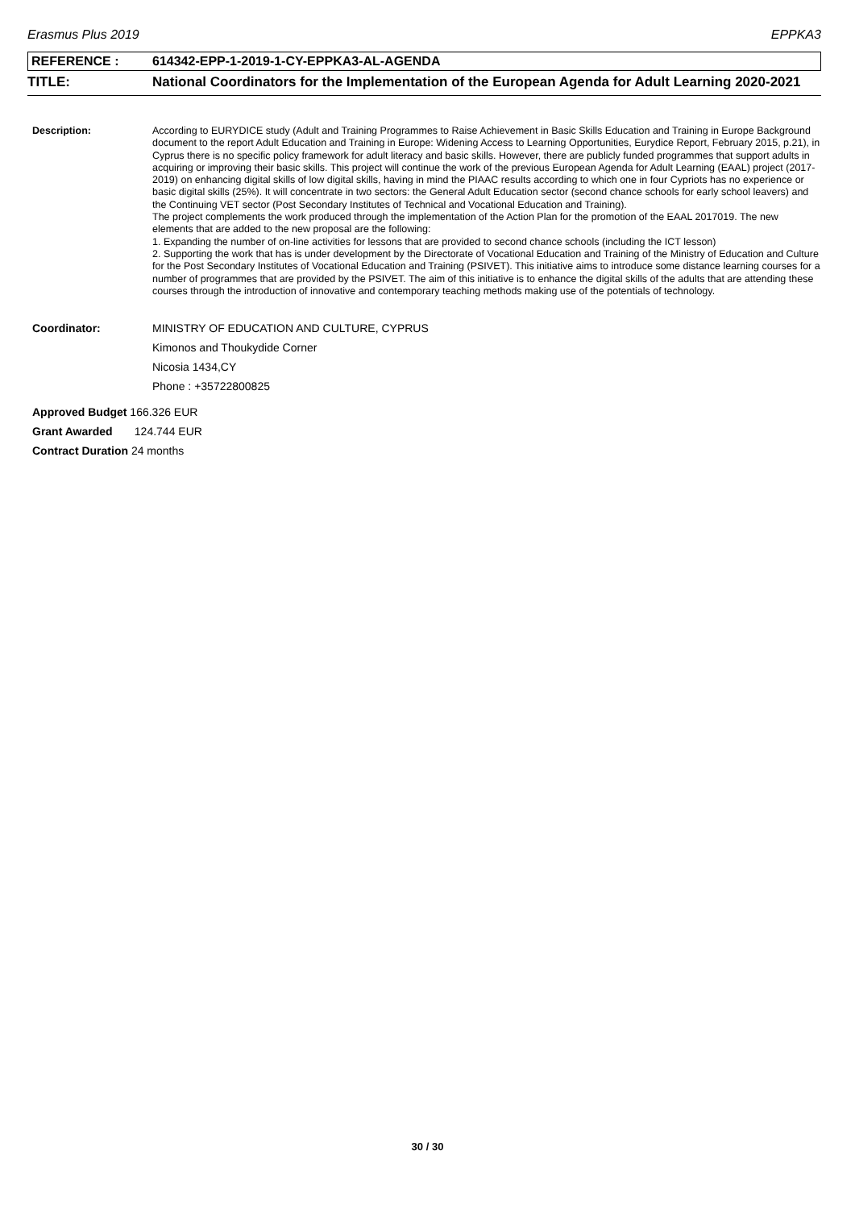Erasmus Plus 2019 EPPKA3
REFERENCE : 614342-EPP-1-2019-1-CY-EPPKA3-AL-AGENDA
TITLE: National Coordinators for the Implementation of the European Agenda for Adult Learning 2020-2021
Description:
According to EURYDICE study (Adult and Training Programmes to Raise Achievement in Basic Skills Education and Training in Europe Background document to the report Adult Education and Training in Europe: Widening Access to Learning Opportunities, Eurydice Report, February 2015, p.21), in Cyprus there is no specific policy framework for adult literacy and basic skills. However, there are publicly funded programmes that support adults in acquiring or improving their basic skills. This project will continue the work of the previous European Agenda for Adult Learning (EAAL) project (2017-2019) on enhancing digital skills of low digital skills, having in mind the PIAAC results according to which one in four Cypriots has no experience or basic digital skills (25%). It will concentrate in two sectors: the General Adult Education sector (second chance schools for early school leavers) and the Continuing VET sector (Post Secondary Institutes of Technical and Vocational Education and Training).
The project complements the work produced through the implementation of the Action Plan for the promotion of the EAAL 2017019. The new elements that are added to the new proposal are the following:
1. Expanding the number of on-line activities for lessons that are provided to second chance schools (including the ICT lesson)
2. Supporting the work that has is under development by the Directorate of Vocational Education and Training of the Ministry of Education and Culture for the Post Secondary Institutes of Vocational Education and Training (PSIVET). This initiative aims to introduce some distance learning courses for a number of programmes that are provided by the PSIVET. The aim of this initiative is to enhance the digital skills of the adults that are attending these courses through the introduction of innovative and contemporary teaching methods making use of the potentials of technology.
Coordinator:
MINISTRY OF EDUCATION AND CULTURE, CYPRUS
Kimonos and Thoukydide Corner
Nicosia 1434,CY
Phone : +35722800825
Approved Budget 166.326 EUR
Grant Awarded 124.744 EUR
Contract Duration 24 months
30 / 30